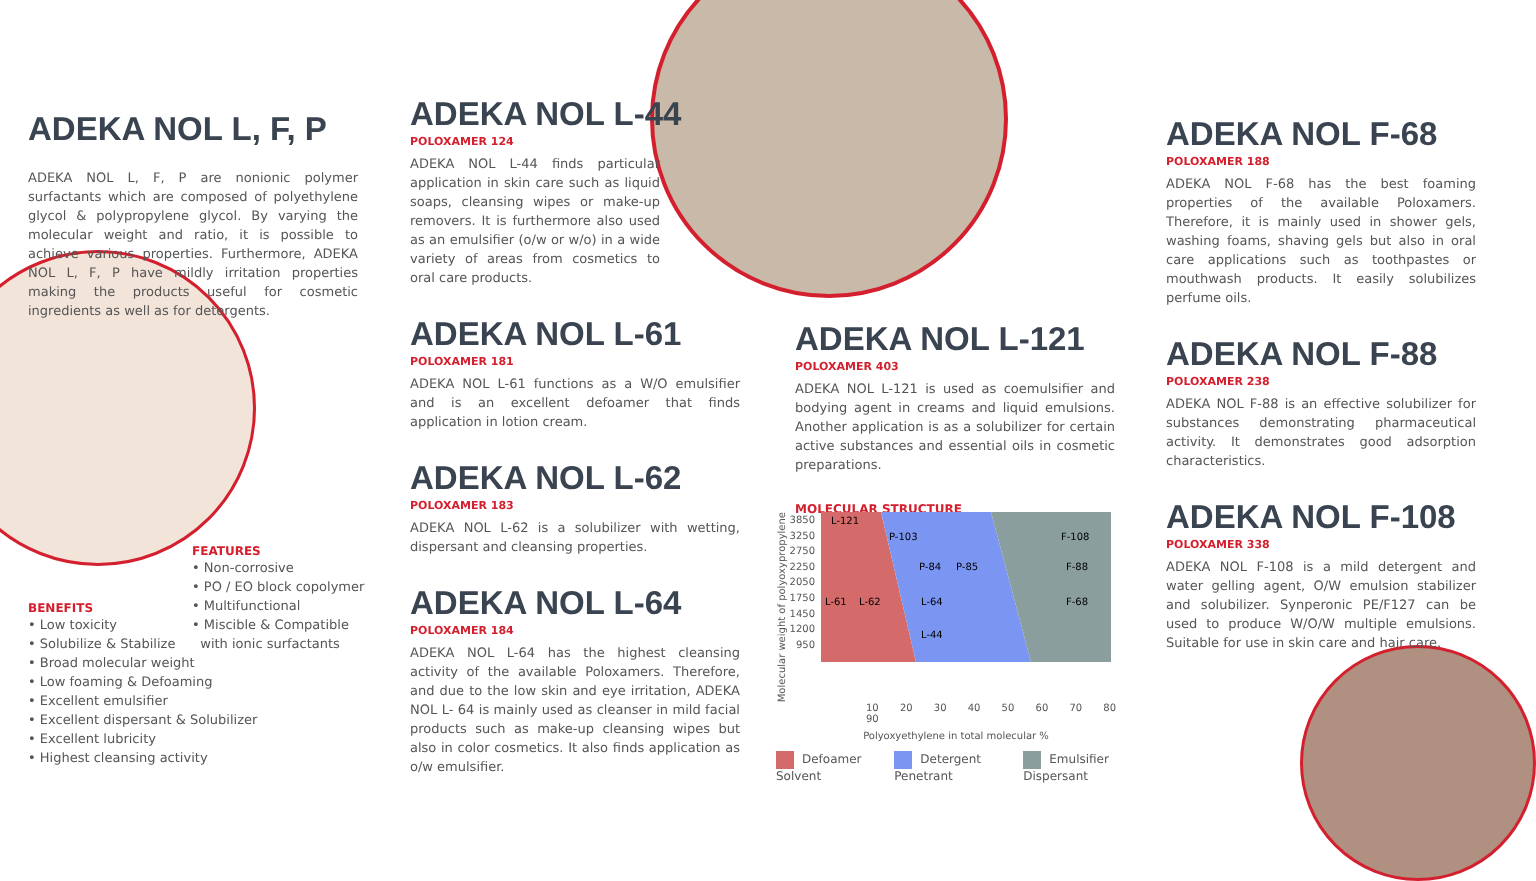ADEKA NOL L, F, P
ADEKA NOL L, F, P are nonionic polymer surfactants which are composed of polyethylene glycol & polypropylene glycol. By varying the molecular weight and ratio, it is possible to achieve various properties. Furthermore, ADEKA NOL L, F, P have mildly irritation properties making the products useful for cosmetic ingredients as well as for detergents.
FEATURES
• Non-corrosive
• PO / EO block copolymer
• Multifunctional
• Miscible & Compatible
with ionic surfactants
BENEFITS
• Low toxicity
• Solubilize & Stabilize
• Broad molecular weight
• Low foaming & Defoaming
• Excellent emulsifier
• Excellent dispersant & Solubilizer
• Excellent lubricity
• Highest cleansing activity
ADEKA NOL L-44
POLOXAMER 124
ADEKA NOL L-44 finds particular application in skin care such as liquid soaps, cleansing wipes or make-up removers. It is furthermore also used as an emulsifier (o/w or w/o) in a wide variety of areas from cosmetics to oral care products.
ADEKA NOL L-61
POLOXAMER 181
ADEKA NOL L-61 functions as a W/O emulsifier and is an excellent defoamer that finds application in lotion cream.
ADEKA NOL L-62
POLOXAMER 183
ADEKA NOL L-62 is a solubilizer with wetting, dispersant and cleansing properties.
ADEKA NOL L-64
POLOXAMER 184
ADEKA NOL L-64 has the highest cleansing activity of the available Poloxamers. Therefore, and due to the low skin and eye irritation, ADEKA NOL L- 64 is mainly used as cleanser in mild facial products such as make-up cleansing wipes but also in color cosmetics. It also finds application as o/w emulsifier.
ADEKA NOL L-121
POLOXAMER 403
ADEKA NOL L-121 is used as coemulsifier and bodying agent in creams and liquid emulsions. Another application is as a solubilizer for certain active substances and essential oils in cosmetic preparations.
MOLECULAR STRUCTURE
Molecular weight of polyoxypropylene
3850
3250
2750
2250
2050
1750
1450
1200
950
L-121
P-103
F-108
P-84
P-85
F-88
L-61
L-62
L-64
F-68
L-44
10 20 30 40 50 60 70 80 90
Polyoxyethylene in total molecular %
Defoamer Solvent Detergent Penetrant Emulsifier Dispersant
ADEKA NOL F-68
POLOXAMER 188
ADEKA NOL F-68 has the best foaming properties of the available Poloxamers. Therefore, it is mainly used in shower gels, washing foams, shaving gels but also in oral care applications such as toothpastes or mouthwash products. It easily solubilizes perfume oils.
ADEKA NOL F-88
POLOXAMER 238
ADEKA NOL F-88 is an effective solubilizer for substances demonstrating pharmaceutical activity. It demonstrates good adsorption characteristics.
ADEKA NOL F-108
POLOXAMER 338
ADEKA NOL F-108 is a mild detergent and water gelling agent, O/W emulsion stabilizer and solubilizer. Synperonic PE/F127 can be used to produce W/O/W multiple emulsions. Suitable for use in skin care and hair care.